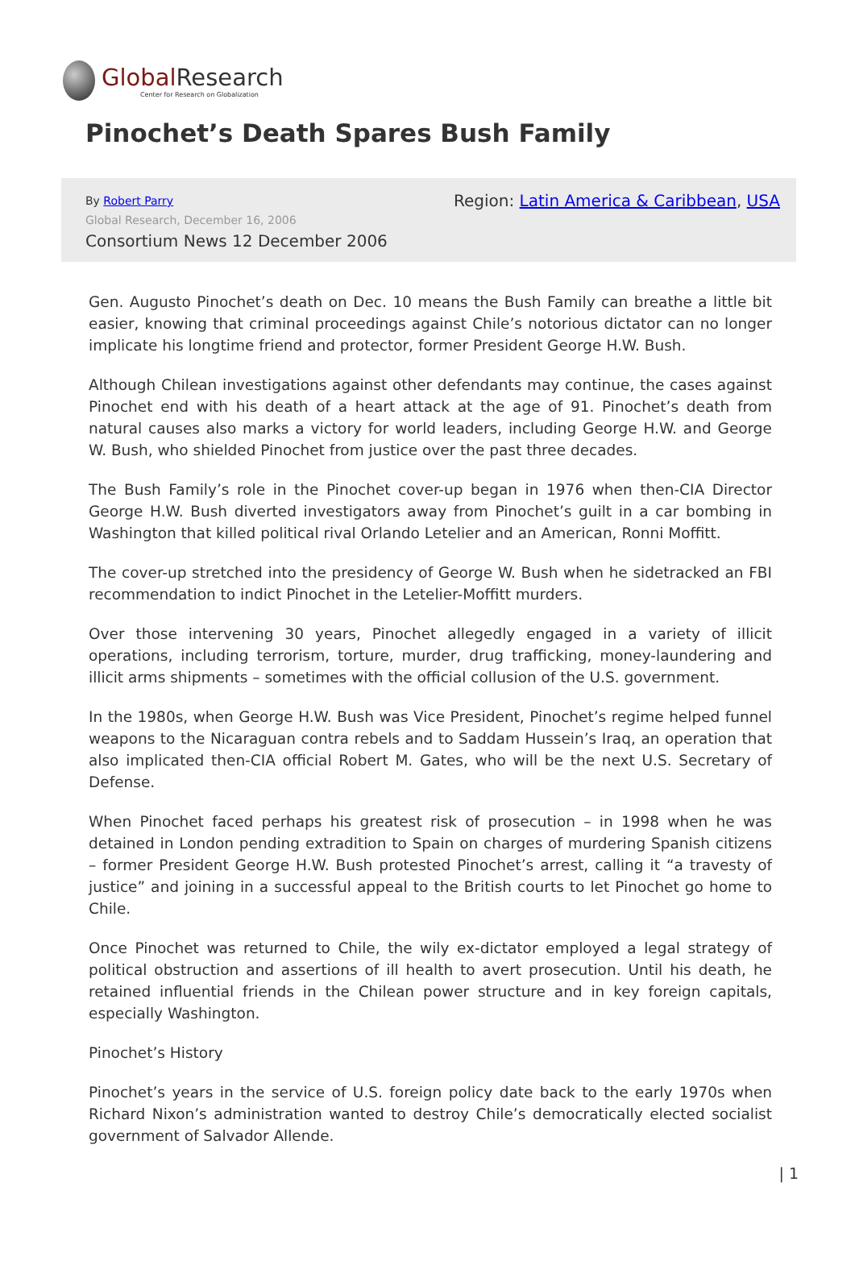Global Research
Center for Research on Globalization
Pinochet’s Death Spares Bush Family
By Robert Parry
Global Research, December 16, 2006
Consortium News 12 December 2006
Region: Latin America & Caribbean, USA
Gen. Augusto Pinochet’s death on Dec. 10 means the Bush Family can breathe a little bit easier, knowing that criminal proceedings against Chile’s notorious dictator can no longer implicate his longtime friend and protector, former President George H.W. Bush.
Although Chilean investigations against other defendants may continue, the cases against Pinochet end with his death of a heart attack at the age of 91. Pinochet’s death from natural causes also marks a victory for world leaders, including George H.W. and George W. Bush, who shielded Pinochet from justice over the past three decades.
The Bush Family’s role in the Pinochet cover-up began in 1976 when then-CIA Director George H.W. Bush diverted investigators away from Pinochet’s guilt in a car bombing in Washington that killed political rival Orlando Letelier and an American, Ronni Moffitt.
The cover-up stretched into the presidency of George W. Bush when he sidetracked an FBI recommendation to indict Pinochet in the Letelier-Moffitt murders.
Over those intervening 30 years, Pinochet allegedly engaged in a variety of illicit operations, including terrorism, torture, murder, drug trafficking, money-laundering and illicit arms shipments – sometimes with the official collusion of the U.S. government.
In the 1980s, when George H.W. Bush was Vice President, Pinochet’s regime helped funnel weapons to the Nicaraguan contra rebels and to Saddam Hussein’s Iraq, an operation that also implicated then-CIA official Robert M. Gates, who will be the next U.S. Secretary of Defense.
When Pinochet faced perhaps his greatest risk of prosecution – in 1998 when he was detained in London pending extradition to Spain on charges of murdering Spanish citizens – former President George H.W. Bush protested Pinochet’s arrest, calling it “a travesty of justice” and joining in a successful appeal to the British courts to let Pinochet go home to Chile.
Once Pinochet was returned to Chile, the wily ex-dictator employed a legal strategy of political obstruction and assertions of ill health to avert prosecution. Until his death, he retained influential friends in the Chilean power structure and in key foreign capitals, especially Washington.
Pinochet’s History
Pinochet’s years in the service of U.S. foreign policy date back to the early 1970s when Richard Nixon’s administration wanted to destroy Chile’s democratically elected socialist government of Salvador Allende.
| 1